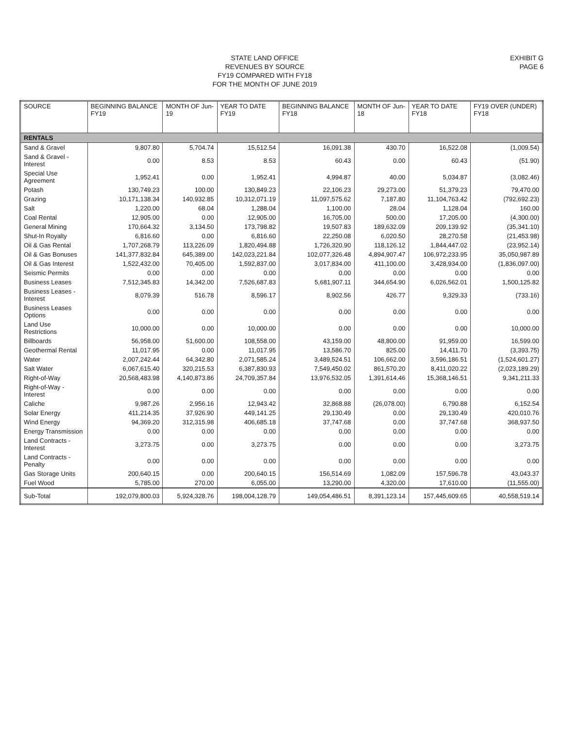STATE LAND OFFICE
REVENUES BY SOURCE
FY19 COMPARED WITH FY18
FOR THE MONTH OF JUNE 2019
EXHIBIT G
PAGE 6
| SOURCE | BEGINNING BALANCE FY19 | MONTH OF Jun-19 | YEAR TO DATE FY19 | BEGINNING BALANCE FY18 | MONTH OF Jun-18 | YEAR TO DATE FY18 | FY19 OVER (UNDER) FY18 |
| --- | --- | --- | --- | --- | --- | --- | --- |
| RENTALS | | | | | | | |
| Sand & Gravel | 9,807.80 | 5,704.74 | 15,512.54 | 16,091.38 | 430.70 | 16,522.08 | (1,009.54) |
| Sand & Gravel - Interest | 0.00 | 8.53 | 8.53 | 60.43 | 0.00 | 60.43 | (51.90) |
| Special Use Agreement | 1,952.41 | 0.00 | 1,952.41 | 4,994.87 | 40.00 | 5,034.87 | (3,082.46) |
| Potash | 130,749.23 | 100.00 | 130,849.23 | 22,106.23 | 29,273.00 | 51,379.23 | 79,470.00 |
| Grazing | 10,171,138.34 | 140,932.85 | 10,312,071.19 | 11,097,575.62 | 7,187.80 | 11,104,763.42 | (792,692.23) |
| Salt | 1,220.00 | 68.04 | 1,288.04 | 1,100.00 | 28.04 | 1,128.04 | 160.00 |
| Coal Rental | 12,905.00 | 0.00 | 12,905.00 | 16,705.00 | 500.00 | 17,205.00 | (4,300.00) |
| General Mining | 170,664.32 | 3,134.50 | 173,798.82 | 19,507.83 | 189,632.09 | 209,139.92 | (35,341.10) |
| Shut-In Royalty | 6,816.60 | 0.00 | 6,816.60 | 22,250.08 | 6,020.50 | 28,270.58 | (21,453.98) |
| Oil & Gas Rental | 1,707,268.79 | 113,226.09 | 1,820,494.88 | 1,726,320.90 | 118,126.12 | 1,844,447.02 | (23,952.14) |
| Oil & Gas Bonuses | 141,377,832.84 | 645,389.00 | 142,023,221.84 | 102,077,326.48 | 4,894,907.47 | 106,972,233.95 | 35,050,987.89 |
| Oil & Gas Interest | 1,522,432.00 | 70,405.00 | 1,592,837.00 | 3,017,834.00 | 411,100.00 | 3,428,934.00 | (1,836,097.00) |
| Seismic Permits | 0.00 | 0.00 | 0.00 | 0.00 | 0.00 | 0.00 | 0.00 |
| Business Leases | 7,512,345.83 | 14,342.00 | 7,526,687.83 | 5,681,907.11 | 344,654.90 | 6,026,562.01 | 1,500,125.82 |
| Business Leases - Interest | 8,079.39 | 516.78 | 8,596.17 | 8,902.56 | 426.77 | 9,329.33 | (733.16) |
| Business Leases Options | 0.00 | 0.00 | 0.00 | 0.00 | 0.00 | 0.00 | 0.00 |
| Land Use Restrictions | 10,000.00 | 0.00 | 10,000.00 | 0.00 | 0.00 | 0.00 | 10,000.00 |
| Billboards | 56,958.00 | 51,600.00 | 108,558.00 | 43,159.00 | 48,800.00 | 91,959.00 | 16,599.00 |
| Geothermal Rental | 11,017.95 | 0.00 | 11,017.95 | 13,586.70 | 825.00 | 14,411.70 | (3,393.75) |
| Water | 2,007,242.44 | 64,342.80 | 2,071,585.24 | 3,489,524.51 | 106,662.00 | 3,596,186.51 | (1,524,601.27) |
| Salt Water | 6,067,615.40 | 320,215.53 | 6,387,830.93 | 7,549,450.02 | 861,570.20 | 8,411,020.22 | (2,023,189.29) |
| Right-of-Way | 20,568,483.98 | 4,140,873.86 | 24,709,357.84 | 13,976,532.05 | 1,391,614.46 | 15,368,146.51 | 9,341,211.33 |
| Right-of-Way - Interest | 0.00 | 0.00 | 0.00 | 0.00 | 0.00 | 0.00 | 0.00 |
| Caliche | 9,987.26 | 2,956.16 | 12,943.42 | 32,868.88 | (26,078.00) | 6,790.88 | 6,152.54 |
| Solar Energy | 411,214.35 | 37,926.90 | 449,141.25 | 29,130.49 | 0.00 | 29,130.49 | 420,010.76 |
| Wind Energy | 94,369.20 | 312,315.98 | 406,685.18 | 37,747.68 | 0.00 | 37,747.68 | 368,937.50 |
| Energy Transmission | 0.00 | 0.00 | 0.00 | 0.00 | 0.00 | 0.00 | 0.00 |
| Land Contracts - Interest | 3,273.75 | 0.00 | 3,273.75 | 0.00 | 0.00 | 0.00 | 3,273.75 |
| Land Contracts - Penalty | 0.00 | 0.00 | 0.00 | 0.00 | 0.00 | 0.00 | 0.00 |
| Gas Storage Units | 200,640.15 | 0.00 | 200,640.15 | 156,514.69 | 1,082.09 | 157,596.78 | 43,043.37 |
| Fuel Wood | 5,785.00 | 270.00 | 6,055.00 | 13,290.00 | 4,320.00 | 17,610.00 | (11,555.00) |
| Sub-Total | 192,079,800.03 | 5,924,328.76 | 198,004,128.79 | 149,054,486.51 | 8,391,123.14 | 157,445,609.65 | 40,558,519.14 |